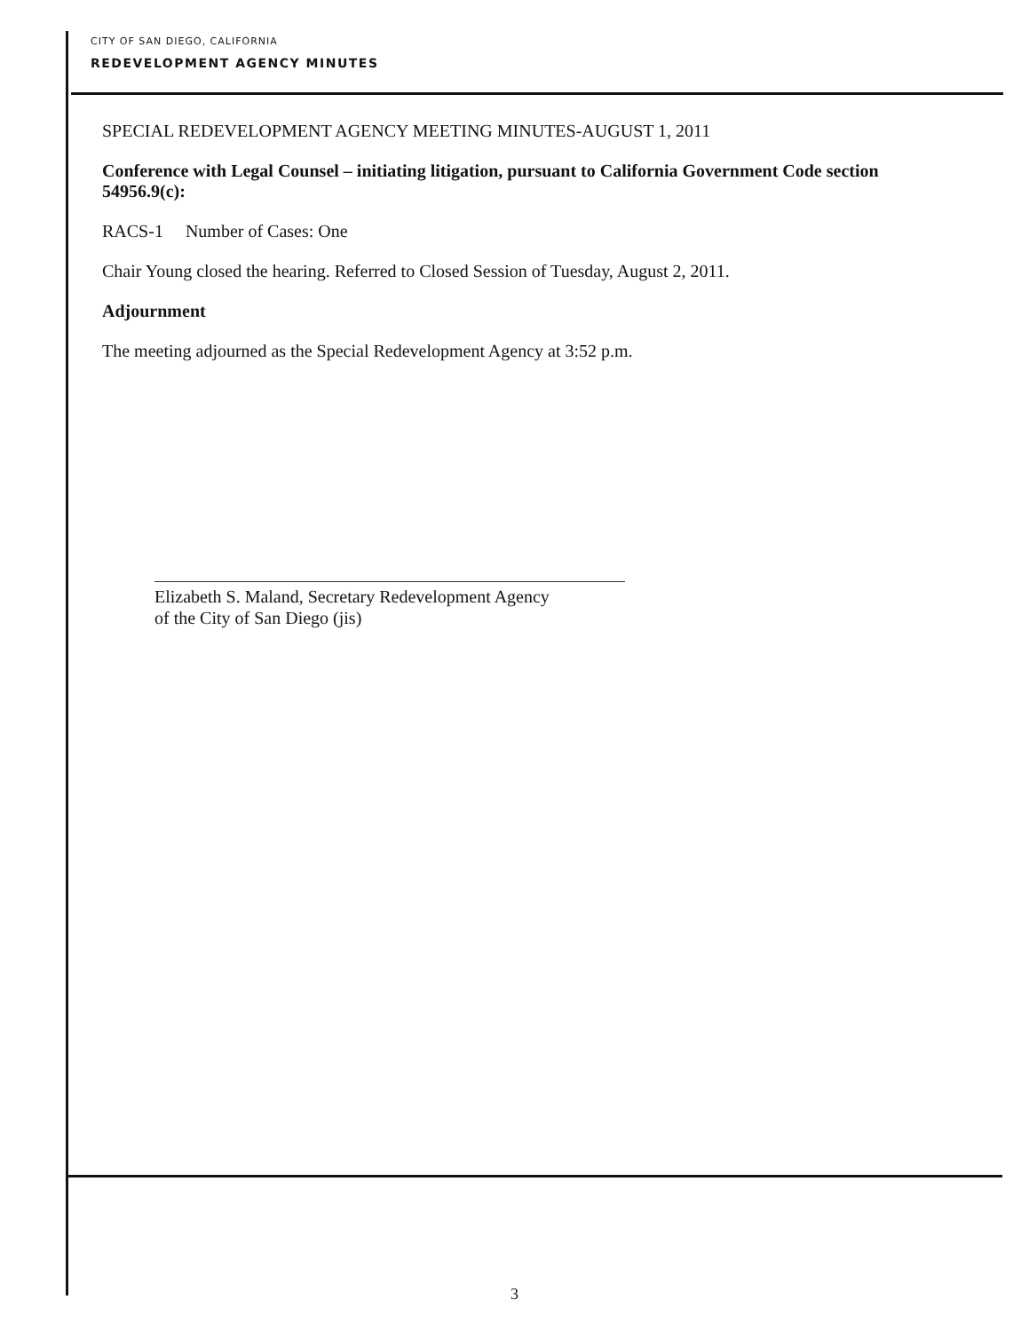CITY OF SAN DIEGO, CALIFORNIA
REDEVELOPMENT AGENCY MINUTES
SPECIAL REDEVELOPMENT AGENCY MEETING MINUTES-AUGUST 1, 2011
Conference with Legal Counsel – initiating litigation, pursuant to California Government Code section 54956.9(c):
RACS-1 Number of Cases: One
Chair Young closed the hearing. Referred to Closed Session of Tuesday, August 2, 2011.
Adjournment
The meeting adjourned as the Special Redevelopment Agency at 3:52 p.m.
Elizabeth S. Maland, Secretary Redevelopment Agency
of the City of San Diego (jis)
3